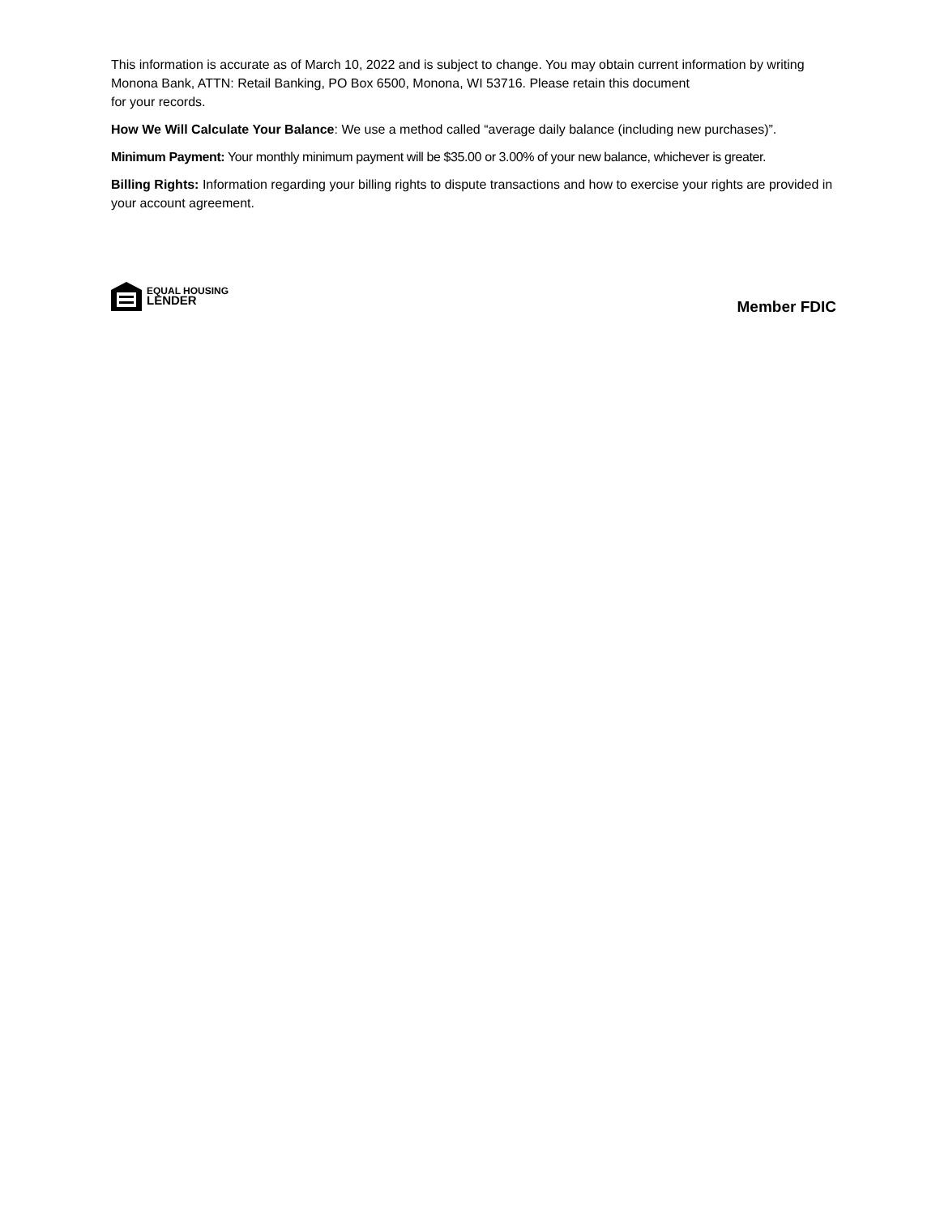This information is accurate as of March 10, 2022 and is subject to change. You may obtain current information by writing Monona Bank, ATTN: Retail Banking, PO Box 6500, Monona, WI 53716. Please retain this document
for your records.
How We Will Calculate Your Balance: We use a method called “average daily balance (including new purchases)”.
Minimum Payment: Your monthly minimum payment will be $35.00 or 3.00% of your new balance, whichever is greater.
Billing Rights: Information regarding your billing rights to dispute transactions and how to exercise your rights are provided in your account agreement.
EQUAL HOUSING
LENDER
Member FDIC